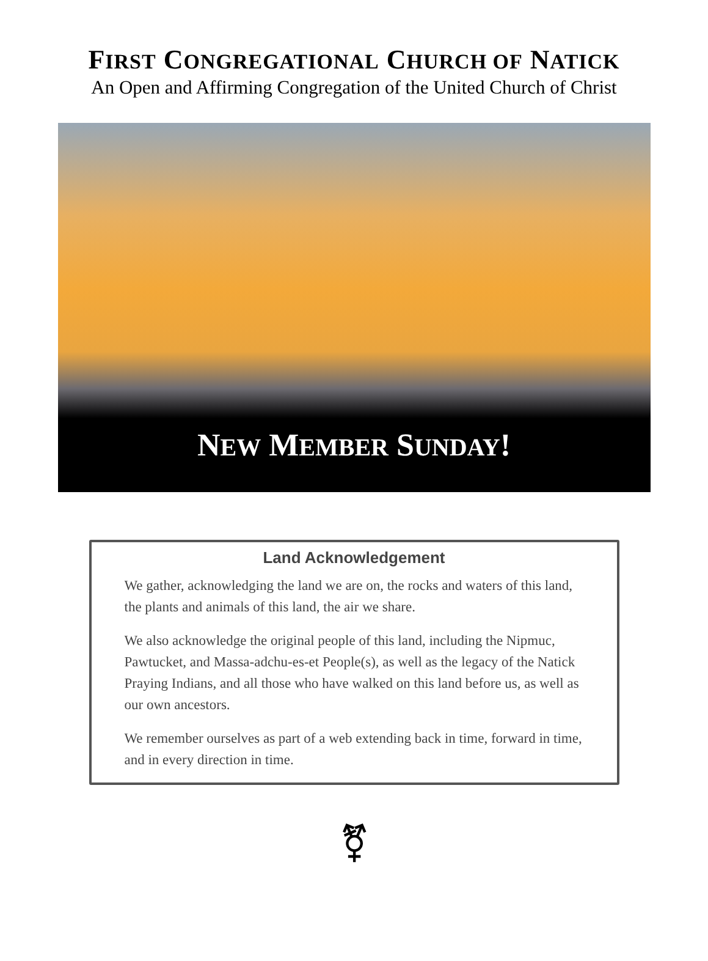FIRST CONGREGATIONAL CHURCH OF NATICK
An Open and Affirming Congregation of the United Church of Christ
NEW MEMBER SUNDAY!
Land Acknowledgement
We gather, acknowledging the land we are on, the rocks and waters of this land, the plants and animals of this land, the air we share.
We also acknowledge the original people of this land, including the Nipmuc, Pawtucket, and Massa-adchu-es-et People(s), as well as the legacy of the Natick Praying Indians, and all those who have walked on this land before us, as well as our own ancestors.
We remember ourselves as part of a web extending back in time, forward in time, and in every direction in time.
⚧